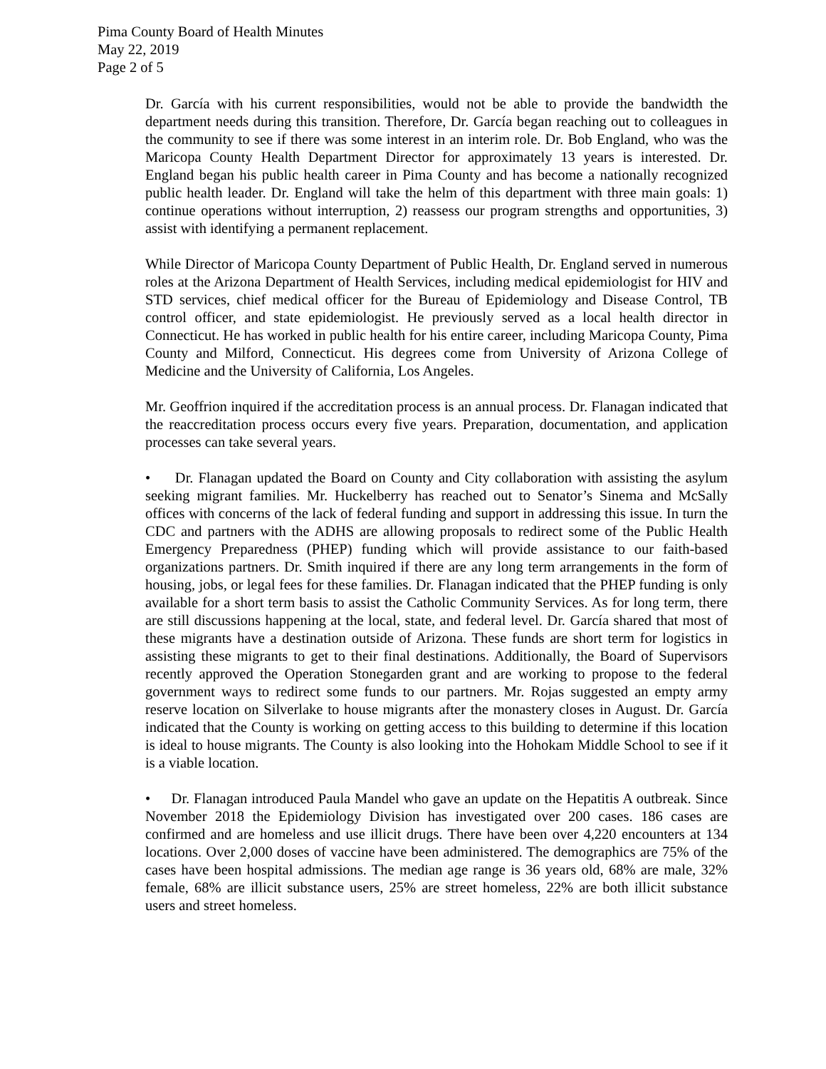Pima County Board of Health Minutes
May 22, 2019
Page 2 of 5
Dr. García with his current responsibilities, would not be able to provide the bandwidth the department needs during this transition. Therefore, Dr. García began reaching out to colleagues in the community to see if there was some interest in an interim role. Dr. Bob England, who was the Maricopa County Health Department Director for approximately 13 years is interested. Dr. England began his public health career in Pima County and has become a nationally recognized public health leader. Dr. England will take the helm of this department with three main goals: 1) continue operations without interruption, 2) reassess our program strengths and opportunities, 3) assist with identifying a permanent replacement.
While Director of Maricopa County Department of Public Health, Dr. England served in numerous roles at the Arizona Department of Health Services, including medical epidemiologist for HIV and STD services, chief medical officer for the Bureau of Epidemiology and Disease Control, TB control officer, and state epidemiologist. He previously served as a local health director in Connecticut. He has worked in public health for his entire career, including Maricopa County, Pima County and Milford, Connecticut. His degrees come from University of Arizona College of Medicine and the University of California, Los Angeles.
Mr. Geoffrion inquired if the accreditation process is an annual process. Dr. Flanagan indicated that the reaccreditation process occurs every five years. Preparation, documentation, and application processes can take several years.
• Dr. Flanagan updated the Board on County and City collaboration with assisting the asylum seeking migrant families. Mr. Huckelberry has reached out to Senator’s Sinema and McSally offices with concerns of the lack of federal funding and support in addressing this issue. In turn the CDC and partners with the ADHS are allowing proposals to redirect some of the Public Health Emergency Preparedness (PHEP) funding which will provide assistance to our faith-based organizations partners. Dr. Smith inquired if there are any long term arrangements in the form of housing, jobs, or legal fees for these families. Dr. Flanagan indicated that the PHEP funding is only available for a short term basis to assist the Catholic Community Services. As for long term, there are still discussions happening at the local, state, and federal level. Dr. García shared that most of these migrants have a destination outside of Arizona. These funds are short term for logistics in assisting these migrants to get to their final destinations. Additionally, the Board of Supervisors recently approved the Operation Stonegarden grant and are working to propose to the federal government ways to redirect some funds to our partners. Mr. Rojas suggested an empty army reserve location on Silverlake to house migrants after the monastery closes in August. Dr. García indicated that the County is working on getting access to this building to determine if this location is ideal to house migrants. The County is also looking into the Hohokam Middle School to see if it is a viable location.
• Dr. Flanagan introduced Paula Mandel who gave an update on the Hepatitis A outbreak. Since November 2018 the Epidemiology Division has investigated over 200 cases. 186 cases are confirmed and are homeless and use illicit drugs. There have been over 4,220 encounters at 134 locations. Over 2,000 doses of vaccine have been administered. The demographics are 75% of the cases have been hospital admissions. The median age range is 36 years old, 68% are male, 32% female, 68% are illicit substance users, 25% are street homeless, 22% are both illicit substance users and street homeless.